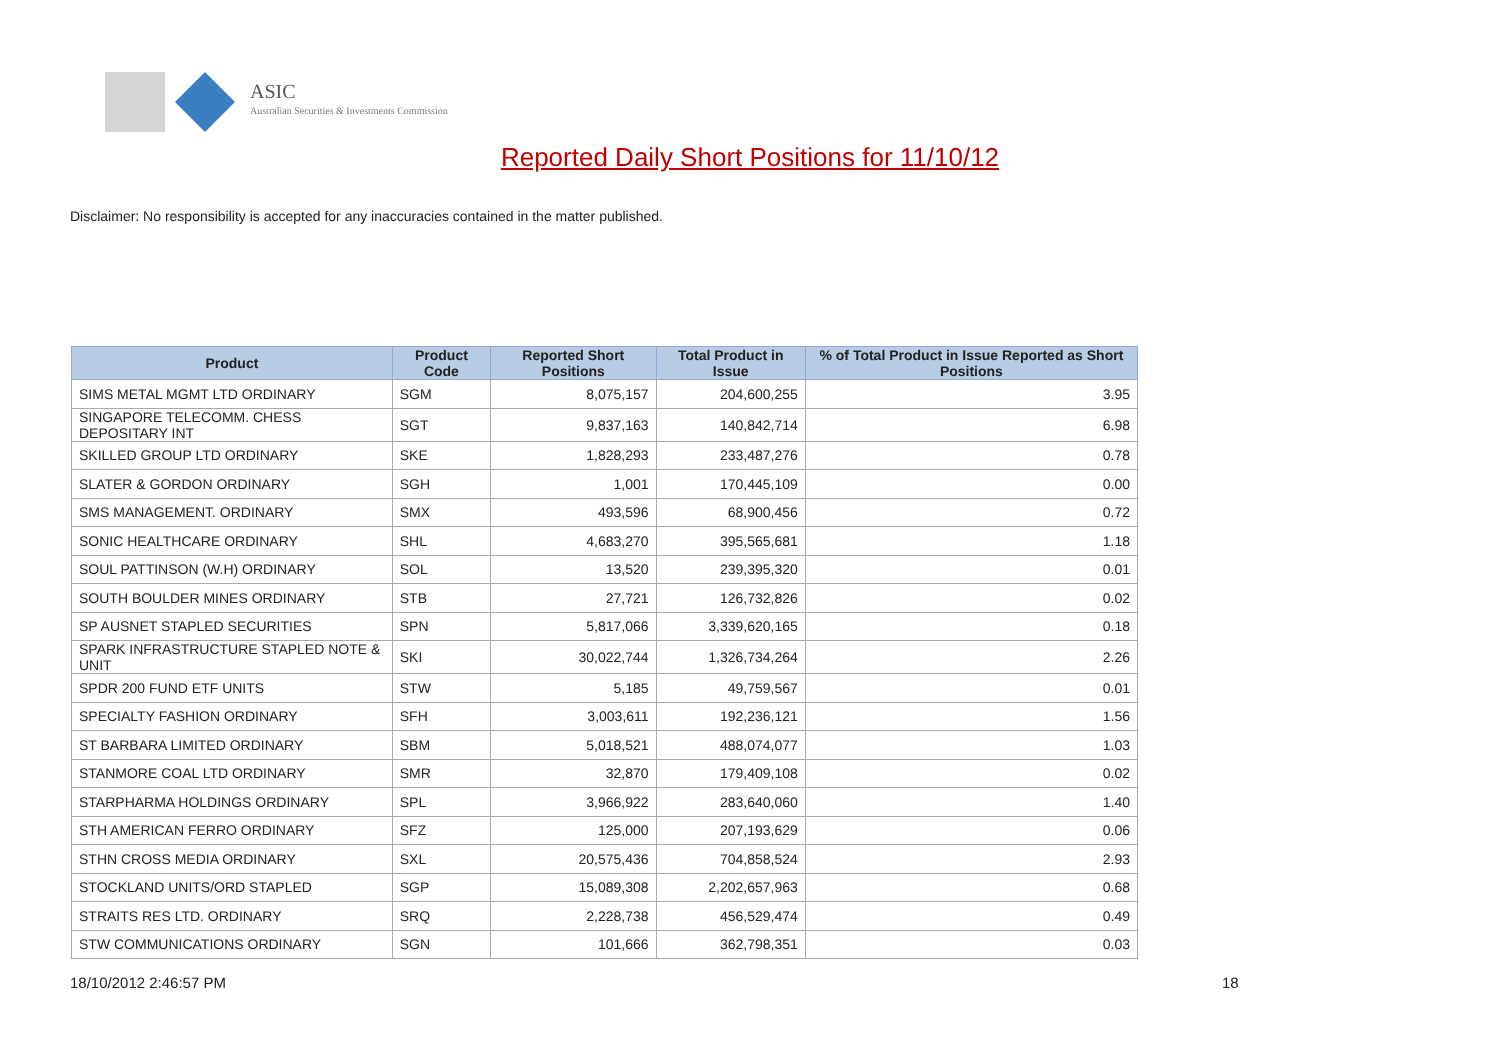ASIC
Australian Securities & Investments Commission
Reported Daily Short Positions for 11/10/12
Disclaimer: No responsibility is accepted for any inaccuracies contained in the matter published.
| Product | Product Code | Reported Short Positions | Total Product in Issue | % of Total Product in Issue Reported as Short Positions |
| --- | --- | --- | --- | --- |
| SIMS METAL MGMT LTD ORDINARY | SGM | 8,075,157 | 204,600,255 | 3.95 |
| SINGAPORE TELECOMM. CHESS DEPOSITARY INT | SGT | 9,837,163 | 140,842,714 | 6.98 |
| SKILLED GROUP LTD ORDINARY | SKE | 1,828,293 | 233,487,276 | 0.78 |
| SLATER & GORDON ORDINARY | SGH | 1,001 | 170,445,109 | 0.00 |
| SMS MANAGEMENT. ORDINARY | SMX | 493,596 | 68,900,456 | 0.72 |
| SONIC HEALTHCARE ORDINARY | SHL | 4,683,270 | 395,565,681 | 1.18 |
| SOUL PATTINSON (W.H) ORDINARY | SOL | 13,520 | 239,395,320 | 0.01 |
| SOUTH BOULDER MINES ORDINARY | STB | 27,721 | 126,732,826 | 0.02 |
| SP AUSNET STAPLED SECURITIES | SPN | 5,817,066 | 3,339,620,165 | 0.18 |
| SPARK INFRASTRUCTURE STAPLED NOTE & UNIT | SKI | 30,022,744 | 1,326,734,264 | 2.26 |
| SPDR 200 FUND ETF UNITS | STW | 5,185 | 49,759,567 | 0.01 |
| SPECIALTY FASHION ORDINARY | SFH | 3,003,611 | 192,236,121 | 1.56 |
| ST BARBARA LIMITED ORDINARY | SBM | 5,018,521 | 488,074,077 | 1.03 |
| STANMORE COAL LTD ORDINARY | SMR | 32,870 | 179,409,108 | 0.02 |
| STARPHARMA HOLDINGS ORDINARY | SPL | 3,966,922 | 283,640,060 | 1.40 |
| STH AMERICAN FERRO ORDINARY | SFZ | 125,000 | 207,193,629 | 0.06 |
| STHN CROSS MEDIA ORDINARY | SXL | 20,575,436 | 704,858,524 | 2.93 |
| STOCKLAND UNITS/ORD STAPLED | SGP | 15,089,308 | 2,202,657,963 | 0.68 |
| STRAITS RES LTD. ORDINARY | SRQ | 2,228,738 | 456,529,474 | 0.49 |
| STW COMMUNICATIONS ORDINARY | SGN | 101,666 | 362,798,351 | 0.03 |
18/10/2012 2:46:57 PM 18